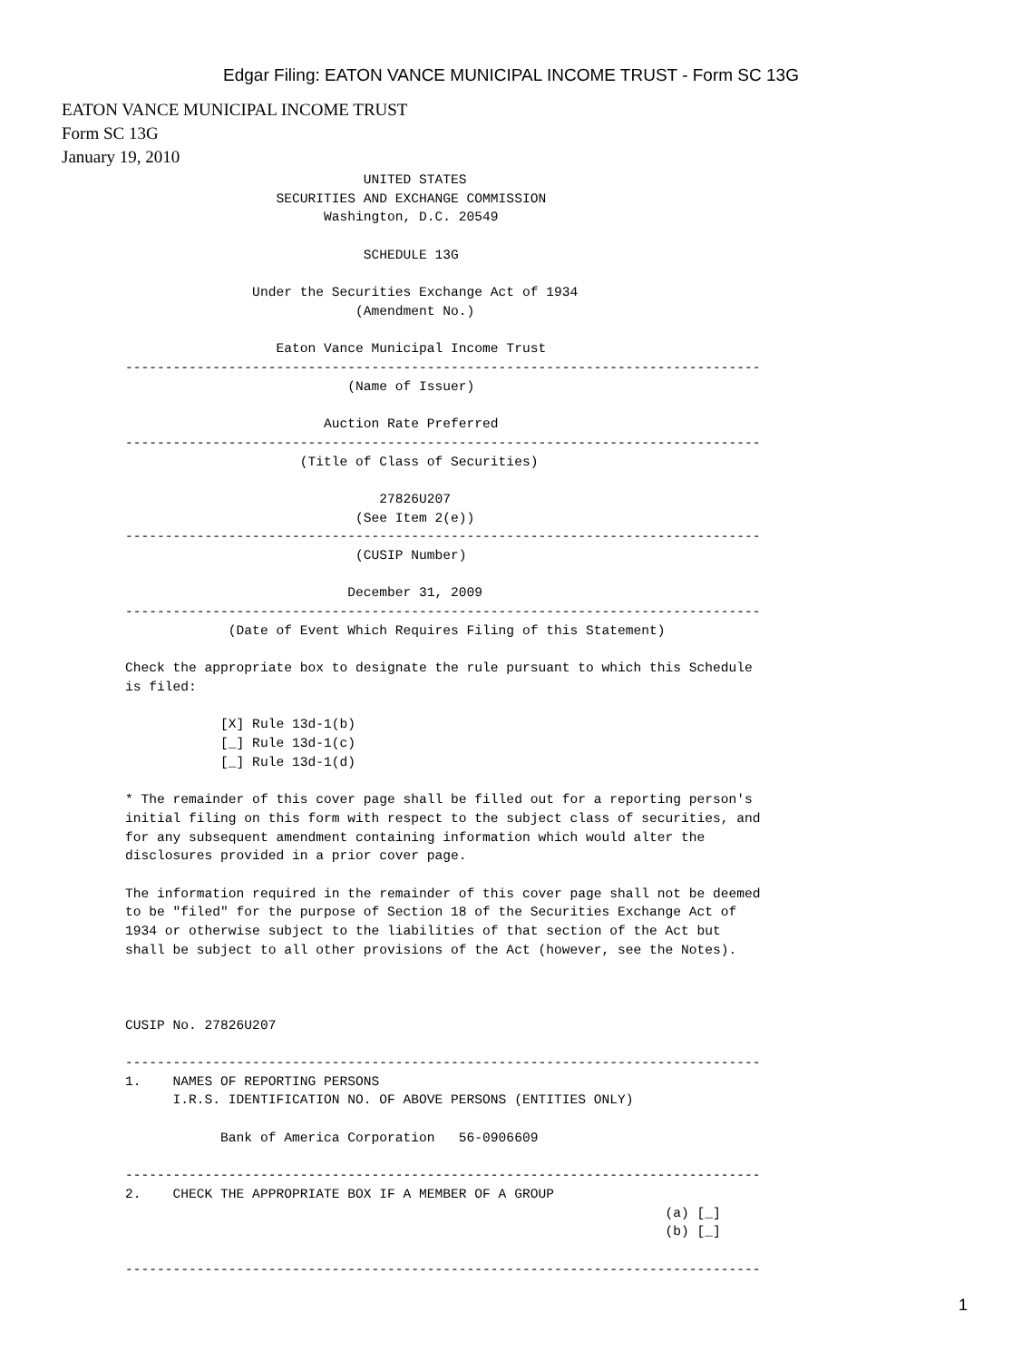Edgar Filing: EATON VANCE MUNICIPAL INCOME TRUST - Form SC 13G
EATON VANCE MUNICIPAL INCOME TRUST
Form SC 13G
January 19, 2010
                              UNITED STATES
                   SECURITIES AND EXCHANGE COMMISSION
                         Washington, D.C. 20549

                              SCHEDULE 13G

                Under the Securities Exchange Act of 1934
                             (Amendment No.)

                   Eaton Vance Municipal Income Trust
--------------------------------------------------------------------------------
                            (Name of Issuer)

                         Auction Rate Preferred
--------------------------------------------------------------------------------
                      (Title of Class of Securities)

                                27826U207
                             (See Item 2(e))
--------------------------------------------------------------------------------
                             (CUSIP Number)

                            December 31, 2009
--------------------------------------------------------------------------------
             (Date of Event Which Requires Filing of this Statement)

Check the appropriate box to designate the rule pursuant to which this Schedule
is filed:

            [X] Rule 13d-1(b)
            [_] Rule 13d-1(c)
            [_] Rule 13d-1(d)

* The remainder of this cover page shall be filled out for a reporting person's
initial filing on this form with respect to the subject class of securities, and
for any subsequent amendment containing information which would alter the
disclosures provided in a prior cover page.

The information required in the remainder of this cover page shall not be deemed
to be "filed" for the purpose of Section 18 of the Securities Exchange Act of
1934 or otherwise subject to the liabilities of that section of the Act but
shall be subject to all other provisions of the Act (however, see the Notes).



CUSIP No. 27826U207

--------------------------------------------------------------------------------
1.    NAMES OF REPORTING PERSONS
      I.R.S. IDENTIFICATION NO. OF ABOVE PERSONS (ENTITIES ONLY)

            Bank of America Corporation   56-0906609

--------------------------------------------------------------------------------
2.    CHECK THE APPROPRIATE BOX IF A MEMBER OF A GROUP
                                                                    (a) [_]
                                                                    (b) [_]

--------------------------------------------------------------------------------
1